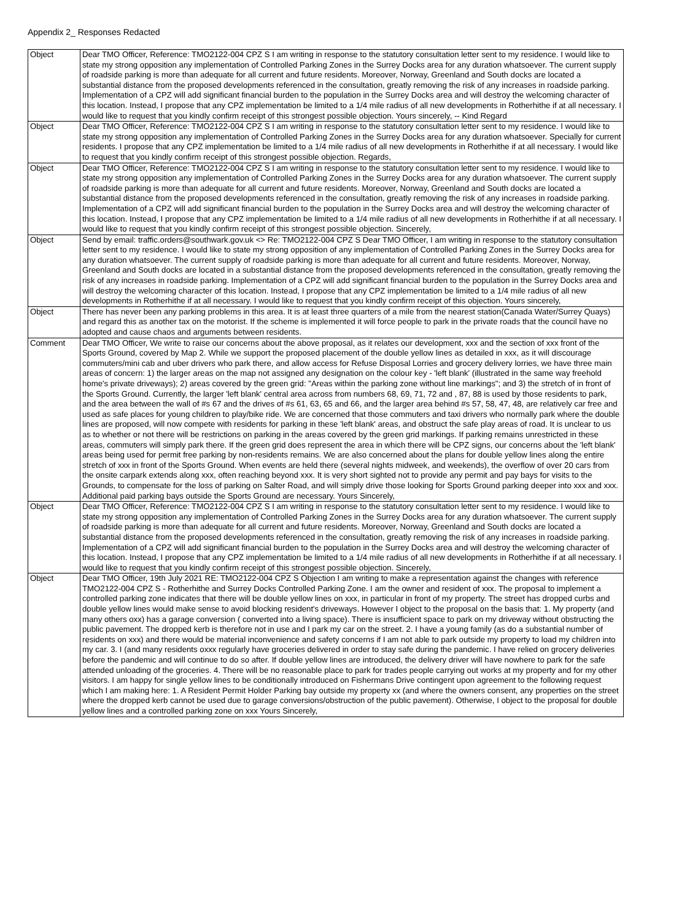Appendix 2_ Responses Redacted
| Object | Dear TMO Officer, Reference: TMO2122-004 CPZ S I am writing in response to the statutory consultation letter sent to my residence. I would like to state my strong opposition any implementation of Controlled Parking Zones in the Surrey Docks area for any duration whatsoever. The current supply of roadside parking is more than adequate for all current and future residents. Moreover, Norway, Greenland and South docks are located a substantial distance from the proposed developments referenced in the consultation, greatly removing the risk of any increases in roadside parking. Implementation of a CPZ will add significant financial burden to the population in the Surrey Docks area and will destroy the welcoming character of this location. Instead, I propose that any CPZ implementation be limited to a 1/4 mile radius of all new developments in Rotherhithe if at all necessary. I would like to request that you kindly confirm receipt of this strongest possible objection. Yours sincerely, -- Kind Regard |
| Object | Dear TMO Officer, Reference: TMO2122-004 CPZ S I am writing in response to the statutory consultation letter sent to my residence. I would like to state my strong opposition any implementation of Controlled Parking Zones in the Surrey Docks area for any duration whatsoever. Specially for current residents. I propose that any CPZ implementation be limited to a 1/4 mile radius of all new developments in Rotherhithe if at all necessary. I would like to request that you kindly confirm receipt of this strongest possible objection. Regards, |
| Object | Dear TMO Officer, Reference: TMO2122-004 CPZ S I am writing in response to the statutory consultation letter sent to my residence. I would like to state my strong opposition any implementation of Controlled Parking Zones in the Surrey Docks area for any duration whatsoever. The current supply of roadside parking is more than adequate for all current and future residents. Moreover, Norway, Greenland and South docks are located a substantial distance from the proposed developments referenced in the consultation, greatly removing the risk of any increases in roadside parking. Implementation of a CPZ will add significant financial burden to the population in the Surrey Docks area and will destroy the welcoming character of this location. Instead, I propose that any CPZ implementation be limited to a 1/4 mile radius of all new developments in Rotherhithe if at all necessary. I would like to request that you kindly confirm receipt of this strongest possible objection. Sincerely, |
| Object | Send by email: traffic.orders@southwark.gov.uk <> Re: TMO2122-004 CPZ S Dear TMO Officer, I am writing in response to the statutory consultation letter sent to my residence. I would like to state my strong opposition of any implementation of Controlled Parking Zones in the Surrey Docks area for any duration whatsoever. The current supply of roadside parking is more than adequate for all current and future residents. Moreover, Norway, Greenland and South docks are located in a substantial distance from the proposed developments referenced in the consultation, greatly removing the risk of any increases in roadside parking. Implementation of a CPZ will add significant financial burden to the population in the Surrey Docks area and will destroy the welcoming character of this location. Instead, I propose that any CPZ implementation be limited to a 1/4 mile radius of all new developments in Rotherhithe if at all necessary. I would like to request that you kindly confirm receipt of this objection. Yours sincerely, |
| Object | There has never been any parking problems in this area. It is at least three quarters of a mile from the nearest station(Canada Water/Surrey Quays) and regard this as another tax on the motorist. If the scheme is implemented it will force people to park in the private roads that the council have no adopted and cause chaos and arguments between residents. |
| Comment | Dear TMO Officer, We write to raise our concerns about the above proposal, as it relates our development, xxx and the section of xxx front of the Sports Ground, covered by Map 2. While we support the proposed placement of the double yellow lines as detailed in xxx, as it will discourage commuters/mini cab and uber drivers who park there, and allow access for Refuse Disposal Lorries and grocery delivery lorries, we have three main areas of concern: 1) the larger areas on the map not assigned any designation on the colour key - 'left blank' (illustrated in the same way freehold home's private driveways); 2) areas covered by the green grid: "Areas within the parking zone without line markings"; and 3) the stretch of in front of the Sports Ground. Currently, the larger 'left blank' central area across from numbers 68, 69, 71, 72 and , 87, 88 is used by those residents to park, and the area between the wall of #s 67 and the drives of #s 61, 63, 65 and 66, and the larger area behind #s 57, 58, 47, 48, are relatively car free and used as safe places for young children to play/bike ride. We are concerned that those commuters and taxi drivers who normally park where the double lines are proposed, will now compete with residents for parking in these 'left blank' areas, and obstruct the safe play areas of road. It is unclear to us as to whether or not there will be restrictions on parking in the areas covered by the green grid markings. If parking remains unrestricted in these areas, commuters will simply park there. If the green grid does represent the area in which there will be CPZ signs, our concerns about the 'left blank' areas being used for permit free parking by non-residents remains. We are also concerned about the plans for double yellow lines along the entire stretch of xxx in front of the Sports Ground. When events are held there (several nights midweek, and weekends), the overflow of over 20 cars from the onsite carpark extends along xxx, often reaching beyond xxx. It is very short sighted not to provide any permit and pay bays for visits to the Grounds, to compensate for the loss of parking on Salter Road, and will simply drive those looking for Sports Ground parking deeper into xxx and xxx. Additional paid parking bays outside the Sports Ground are necessary. Yours Sincerely, |
| Object | Dear TMO Officer, Reference: TMO2122-004 CPZ S I am writing in response to the statutory consultation letter sent to my residence. I would like to state my strong opposition any implementation of Controlled Parking Zones in the Surrey Docks area for any duration whatsoever. The current supply of roadside parking is more than adequate for all current and future residents. Moreover, Norway, Greenland and South docks are located a substantial distance from the proposed developments referenced in the consultation, greatly removing the risk of any increases in roadside parking. Implementation of a CPZ will add significant financial burden to the population in the Surrey Docks area and will destroy the welcoming character of this location. Instead, I propose that any CPZ implementation be limited to a 1/4 mile radius of all new developments in Rotherhithe if at all necessary. I would like to request that you kindly confirm receipt of this strongest possible objection. Sincerely, |
| Object | Dear TMO Officer, 19th July 2021 RE: TMO2122-004 CPZ S Objection I am writing to make a representation against the changes with reference TMO2122-004 CPZ S - Rotherhithe and Surrey Docks Controlled Parking Zone. I am the owner and resident of xxx. The proposal to implement a controlled parking zone indicates that there will be double yellow lines on xxx, in particular in front of my property. The street has dropped curbs and double yellow lines would make sense to avoid blocking resident's driveways. However I object to the proposal on the basis that: 1. My property (and many others oxx) has a garage conversion ( converted into a living space). There is insufficient space to park on my driveway without obstructing the public pavement. The dropped kerb is therefore not in use and I park my car on the street. 2. I have a young family (as do a substantial number of residents on xxx) and there would be material inconvenience and safety concerns if I am not able to park outside my property to load my children into my car. 3. I (and many residents oxxx regularly have groceries delivered in order to stay safe during the pandemic. I have relied on grocery deliveries before the pandemic and will continue to do so after. If double yellow lines are introduced, the delivery driver will have nowhere to park for the safe attended unloading of the groceries. 4. There will be no reasonable place to park for trades people carrying out works at my property and for my other visitors. I am happy for single yellow lines to be conditionally introduced on Fishermans Drive contingent upon agreement to the following request which I am making here: 1. A Resident Permit Holder Parking bay outside my property xx (and where the owners consent, any properties on the street where the dropped kerb cannot be used due to garage conversions/obstruction of the public pavement). Otherwise, I object to the proposal for double yellow lines and a controlled parking zone on xxx Yours Sincerely, |